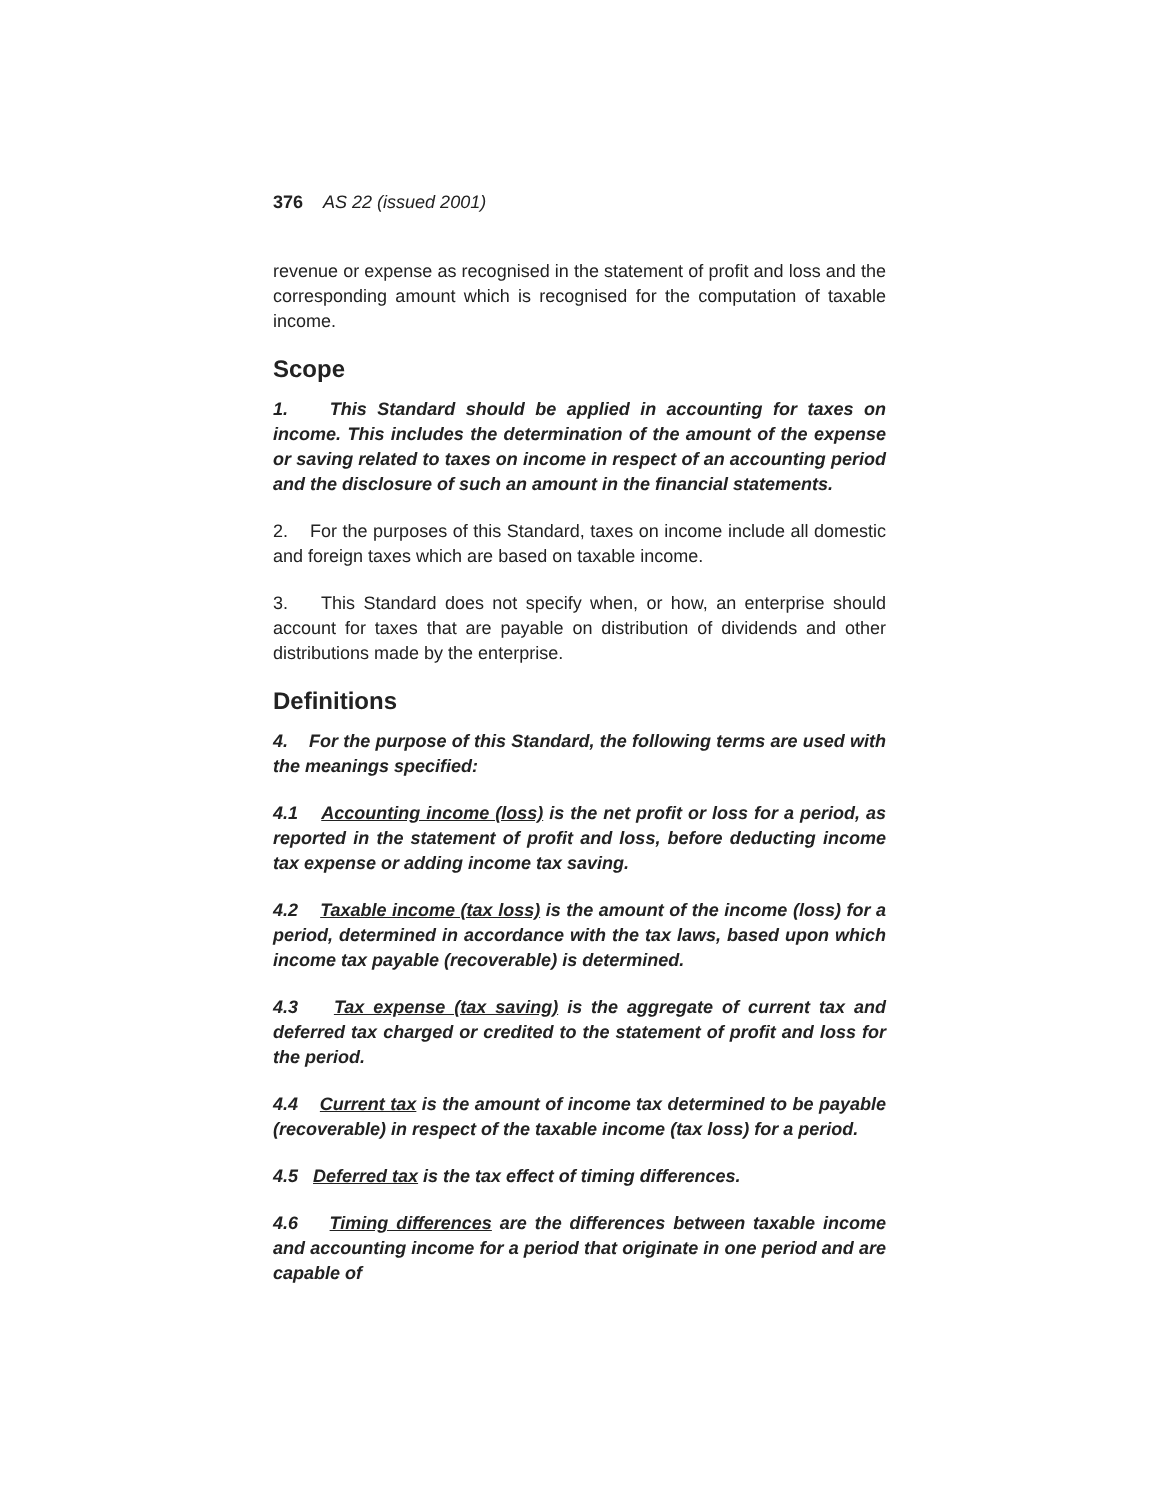376 AS 22 (issued 2001)
revenue or expense as recognised in the statement of profit and loss and the corresponding amount which is recognised for the computation of taxable income.
Scope
1. This Standard should be applied in accounting for taxes on income. This includes the determination of the amount of the expense or saving related to taxes on income in respect of an accounting period and the disclosure of such an amount in the financial statements.
2. For the purposes of this Standard, taxes on income include all domestic and foreign taxes which are based on taxable income.
3. This Standard does not specify when, or how, an enterprise should account for taxes that are payable on distribution of dividends and other distributions made by the enterprise.
Definitions
4. For the purpose of this Standard, the following terms are used with the meanings specified:
4.1 Accounting income (loss) is the net profit or loss for a period, as reported in the statement of profit and loss, before deducting income tax expense or adding income tax saving.
4.2 Taxable income (tax loss) is the amount of the income (loss) for a period, determined in accordance with the tax laws, based upon which income tax payable (recoverable) is determined.
4.3 Tax expense (tax saving) is the aggregate of current tax and deferred tax charged or credited to the statement of profit and loss for the period.
4.4 Current tax is the amount of income tax determined to be payable (recoverable) in respect of the taxable income (tax loss) for a period.
4.5 Deferred tax is the tax effect of timing differences.
4.6 Timing differences are the differences between taxable income and accounting income for a period that originate in one period and are capable of